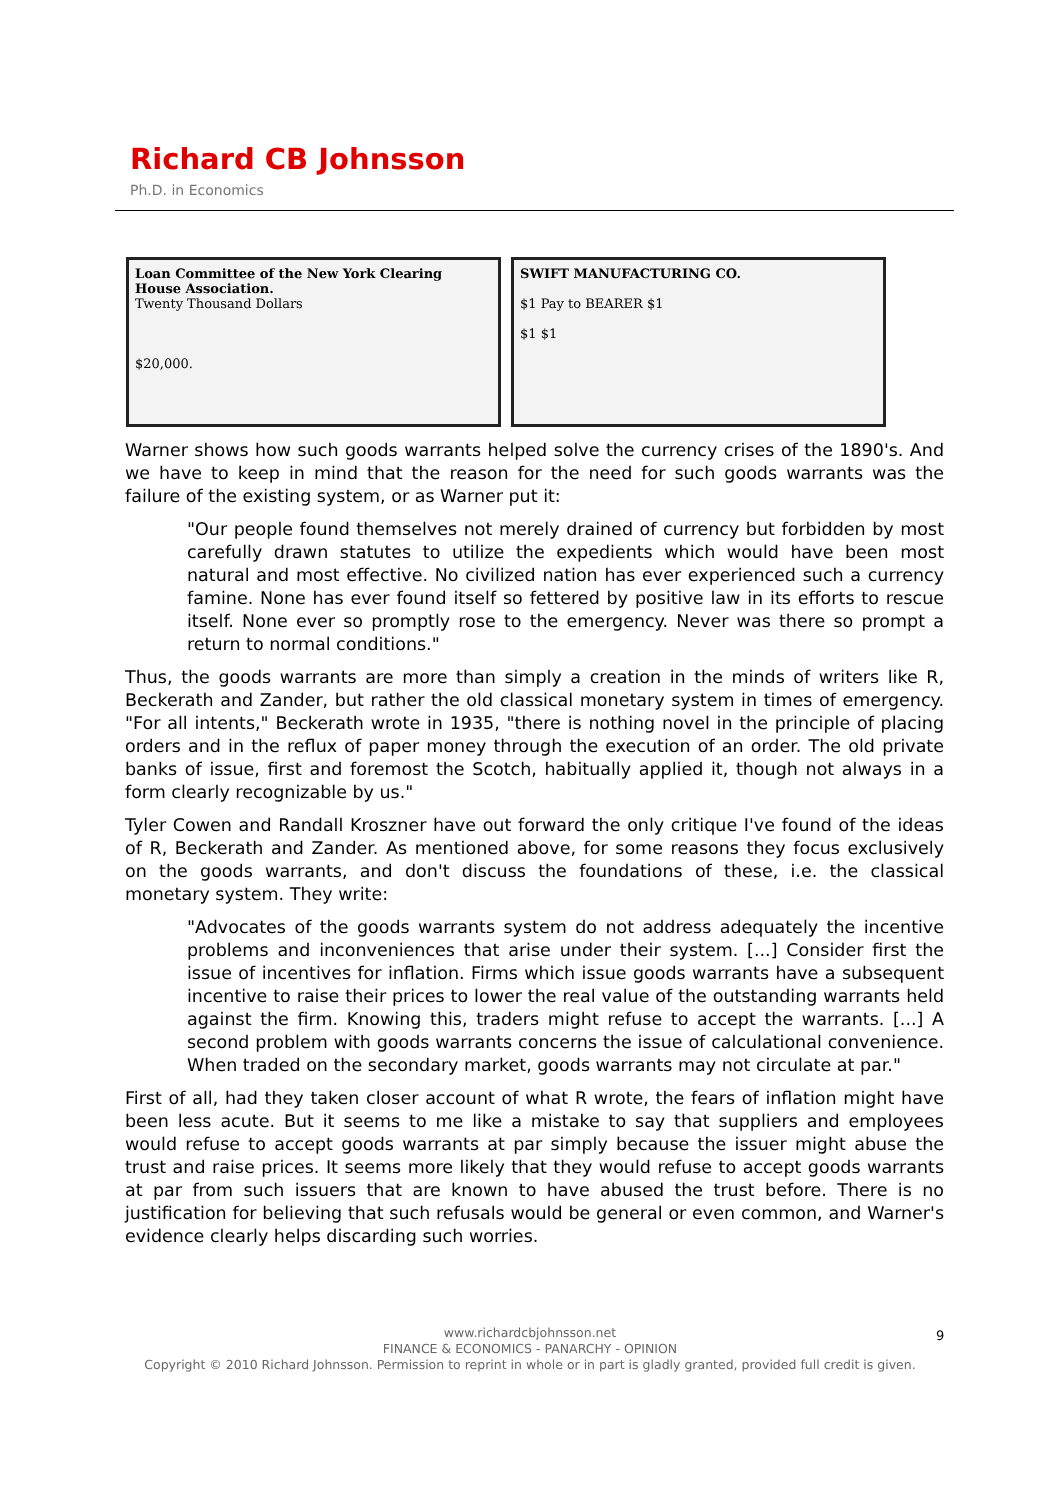Richard CB Johnsson
Ph.D. in Economics
Loan Committee of the New York Clearing House Association.
Twenty Thousand Dollars
$20,000.
SWIFT MANUFACTURING CO.
$1 Pay to BEARER $1
$1 $1
Warner shows how such goods warrants helped solve the currency crises of the 1890's. And we have to keep in mind that the reason for the need for such goods warrants was the failure of the existing system, or as Warner put it:
"Our people found themselves not merely drained of currency but forbidden by most carefully drawn statutes to utilize the expedients which would have been most natural and most effective. No civilized nation has ever experienced such a currency famine. None has ever found itself so fettered by positive law in its efforts to rescue itself. None ever so promptly rose to the emergency. Never was there so prompt a return to normal conditions."
Thus, the goods warrants are more than simply a creation in the minds of writers like R, Beckerath and Zander, but rather the old classical monetary system in times of emergency. "For all intents," Beckerath wrote in 1935, "there is nothing novel in the principle of placing orders and in the reflux of paper money through the execution of an order. The old private banks of issue, first and foremost the Scotch, habitually applied it, though not always in a form clearly recognizable by us."
Tyler Cowen and Randall Kroszner have out forward the only critique I've found of the ideas of R, Beckerath and Zander. As mentioned above, for some reasons they focus exclusively on the goods warrants, and don't discuss the foundations of these, i.e. the classical monetary system. They write:
"Advocates of the goods warrants system do not address adequately the incentive problems and inconveniences that arise under their system. [...] Consider first the issue of incentives for inflation. Firms which issue goods warrants have a subsequent incentive to raise their prices to lower the real value of the outstanding warrants held against the firm. Knowing this, traders might refuse to accept the warrants. [...] A second problem with goods warrants concerns the issue of calculational convenience. When traded on the secondary market, goods warrants may not circulate at par."
First of all, had they taken closer account of what R wrote, the fears of inflation might have been less acute. But it seems to me like a mistake to say that suppliers and employees would refuse to accept goods warrants at par simply because the issuer might abuse the trust and raise prices. It seems more likely that they would refuse to accept goods warrants at par from such issuers that are known to have abused the trust before. There is no justification for believing that such refusals would be general or even common, and Warner's evidence clearly helps discarding such worries.
www.richardcbjohnsson.net
FINANCE & ECONOMICS - PANARCHY - OPINION
Copyright © 2010 Richard Johnsson. Permission to reprint in whole or in part is gladly granted, provided full credit is given.
9